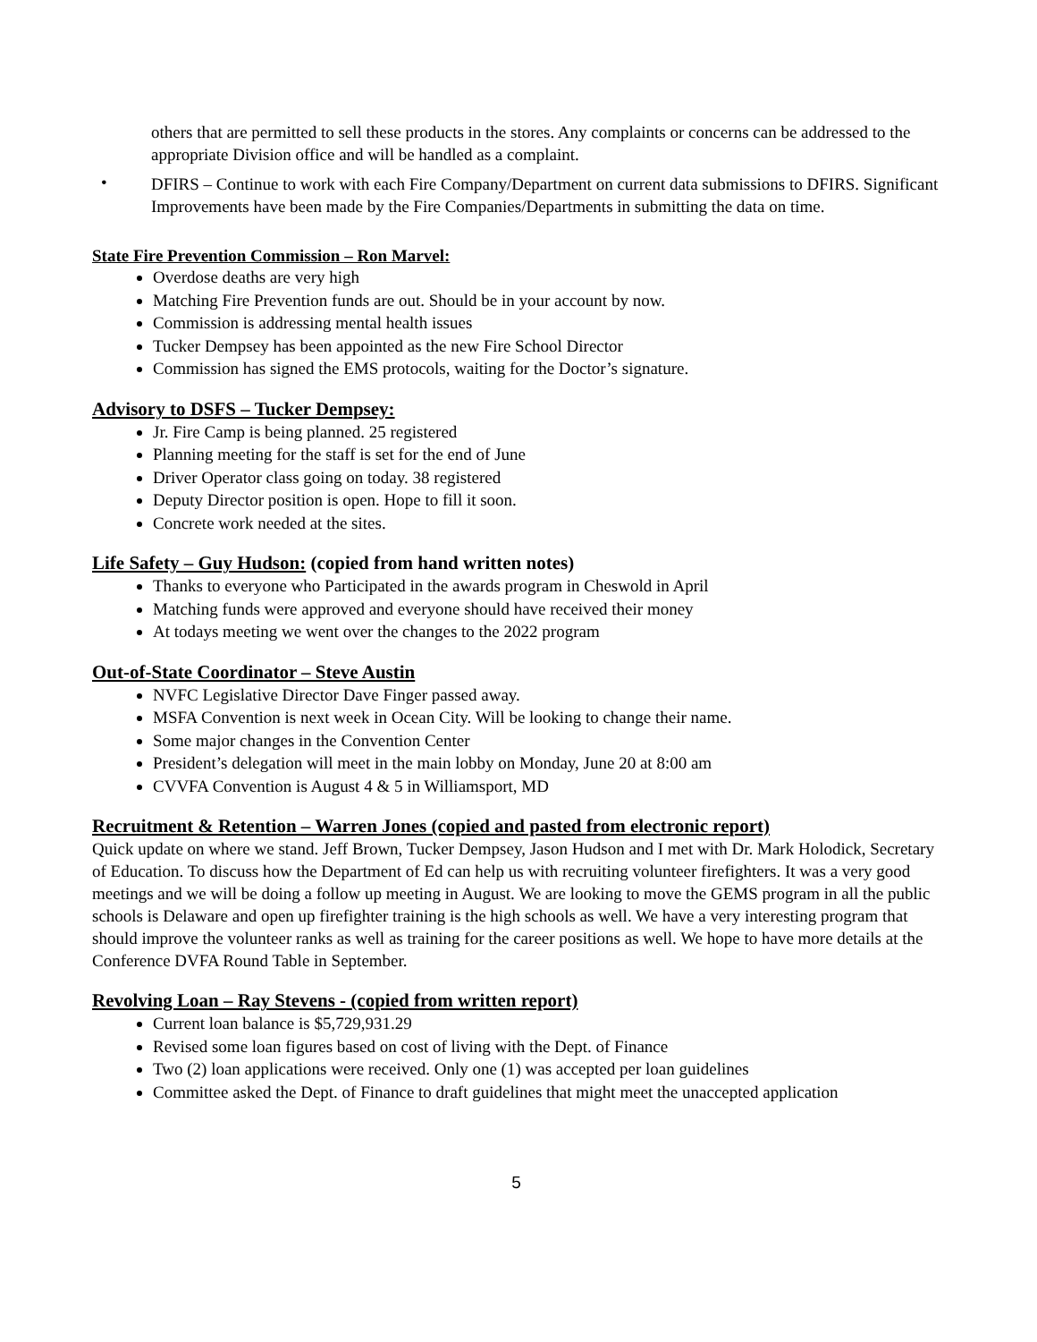others that are permitted to sell these products in the stores. Any complaints or concerns can be addressed to the appropriate Division office and will be handled as a complaint.
•
DFIRS – Continue to work with each Fire Company/Department on current data submissions to DFIRS. Significant Improvements have been made by the Fire Companies/Departments in submitting the data on time.
State Fire Prevention Commission – Ron Marvel:
Overdose deaths are very high
Matching Fire Prevention funds are out. Should be in your account by now.
Commission is addressing mental health issues
Tucker Dempsey has been appointed as the new Fire School Director
Commission has signed the EMS protocols, waiting for the Doctor’s signature.
Advisory to DSFS – Tucker Dempsey:
Jr. Fire Camp is being planned. 25 registered
Planning meeting for the staff is set for the end of June
Driver Operator class going on today. 38 registered
Deputy Director position is open. Hope to fill it soon.
Concrete work needed at the sites.
Life Safety – Guy Hudson: (copied from hand written notes)
Thanks to everyone who Participated in the awards program in Cheswold in April
Matching funds were approved and everyone should have received their money
At todays meeting we went over the changes to the 2022 program
Out-of-State Coordinator – Steve Austin
NVFC Legislative Director Dave Finger passed away.
MSFA Convention is next week in Ocean City. Will be looking to change their name.
Some major changes in the Convention Center
President’s delegation will meet in the main lobby on Monday, June 20 at 8:00 am
CVVFA Convention is August 4 & 5 in Williamsport, MD
Recruitment & Retention – Warren Jones (copied and pasted from electronic report)
Quick update on where we stand. Jeff Brown, Tucker Dempsey, Jason Hudson and I met with Dr. Mark Holodick, Secretary of Education. To discuss how the Department of Ed can help us with recruiting volunteer firefighters. It was a very good meetings and we will be doing a follow up meeting in August. We are looking to move the GEMS program in all the public schools is Delaware and open up firefighter training is the high schools as well. We have a very interesting program that should improve the volunteer ranks as well as training for the career positions as well. We hope to have more details at the Conference DVFA Round Table in September.
Revolving Loan – Ray Stevens - (copied from written report)
Current loan balance is $5,729,931.29
Revised some loan figures based on cost of living with the Dept. of Finance
Two (2) loan applications were received. Only one (1) was accepted per loan guidelines
Committee asked the Dept. of Finance to draft guidelines that might meet the unaccepted application
5